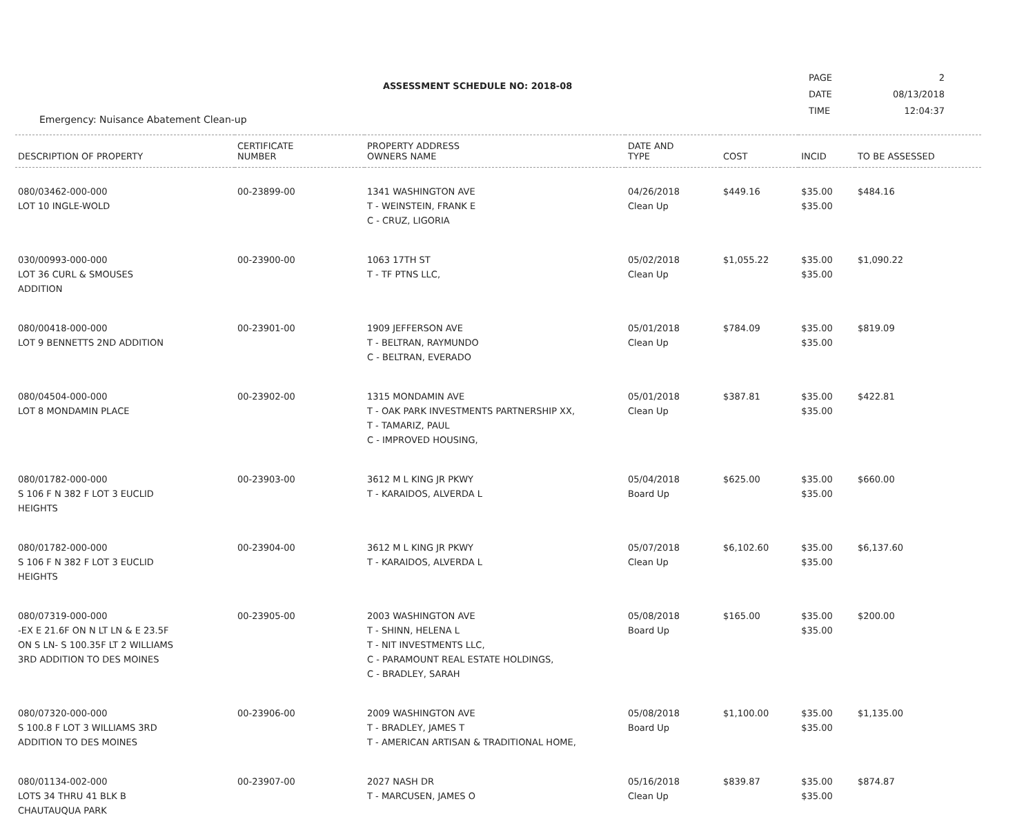ASSESSMENT SCHEDULE NO: 2018-08
| PAGE | 2 |
| DATE | 08/13/2018 |
| TIME | 12:04:37 |
Emergency: Nuisance Abatement Clean-up
| DESCRIPTION OF PROPERTY | CERTIFICATE NUMBER | PROPERTY ADDRESS OWNERS NAME | DATE AND TYPE | COST | INCID | TO BE ASSESSED |
| --- | --- | --- | --- | --- | --- | --- |
| 080/03462-000-000 LOT 10 INGLE-WOLD | 00-23899-00 | 1341 WASHINGTON AVE T - WEINSTEIN, FRANK E C - CRUZ, LIGORIA | 04/26/2018 Clean Up | $449.16 | $35.00 $35.00 | $484.16 |
| 030/00993-000-000 LOT 36 CURL & SMOUSES ADDITION | 00-23900-00 | 1063 17TH ST T - TF PTNS LLC, | 05/02/2018 Clean Up | $1,055.22 | $35.00 $35.00 | $1,090.22 |
| 080/00418-000-000 LOT 9 BENNETTS 2ND ADDITION | 00-23901-00 | 1909 JEFFERSON AVE T - BELTRAN, RAYMUNDO C - BELTRAN, EVERADO | 05/01/2018 Clean Up | $784.09 | $35.00 $35.00 | $819.09 |
| 080/04504-000-000 LOT 8 MONDAMIN PLACE | 00-23902-00 | 1315 MONDAMIN AVE T - OAK PARK INVESTMENTS PARTNERSHIP XX, T - TAMARIZ, PAUL C - IMPROVED HOUSING, | 05/01/2018 Clean Up | $387.81 | $35.00 $35.00 | $422.81 |
| 080/01782-000-000 S 106 F N 382 F LOT 3 EUCLID HEIGHTS | 00-23903-00 | 3612 M L KING JR PKWY T - KARAIDOS, ALVERDA L | 05/04/2018 Board Up | $625.00 | $35.00 $35.00 | $660.00 |
| 080/01782-000-000 S 106 F N 382 F LOT 3 EUCLID HEIGHTS | 00-23904-00 | 3612 M L KING JR PKWY T - KARAIDOS, ALVERDA L | 05/07/2018 Clean Up | $6,102.60 | $35.00 $35.00 | $6,137.60 |
| 080/07319-000-000 -EX E 21.6F ON N LT LN & E 23.5F ON S LN- S 100.35F LT 2 WILLIAMS 3RD ADDITION TO DES MOINES | 00-23905-00 | 2003 WASHINGTON AVE T - SHINN, HELENA L T - NIT INVESTMENTS LLC, C - PARAMOUNT REAL ESTATE HOLDINGS, C - BRADLEY, SARAH | 05/08/2018 Board Up | $165.00 | $35.00 $35.00 | $200.00 |
| 080/07320-000-000 S 100.8 F LOT 3 WILLIAMS 3RD ADDITION TO DES MOINES | 00-23906-00 | 2009 WASHINGTON AVE T - BRADLEY, JAMES T T - AMERICAN ARTISAN & TRADITIONAL HOME, | 05/08/2018 Board Up | $1,100.00 | $35.00 $35.00 | $1,135.00 |
| 080/01134-002-000 LOTS 34 THRU 41 BLK B CHAUTAUQUA PARK | 00-23907-00 | 2027 NASH DR T - MARCUSEN, JAMES O | 05/16/2018 Clean Up | $839.87 | $35.00 $35.00 | $874.87 |